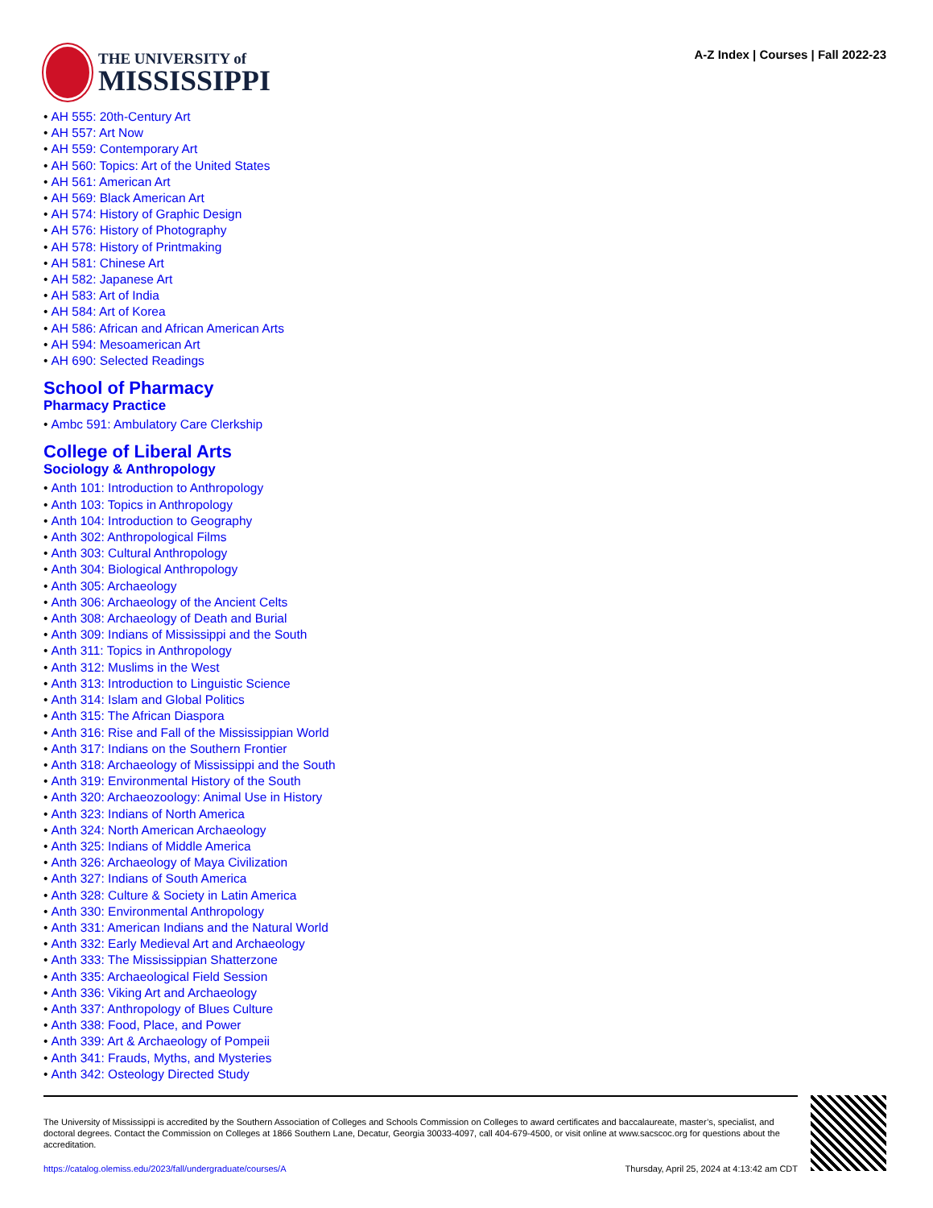THE UNIVERSITY of
MISSISSIPPI
A-Z Index | Courses | Fall 2022-23
• AH 555: 20th-Century Art
• AH 557: Art Now
• AH 559: Contemporary Art
• AH 560: Topics: Art of the United States
• AH 561: American Art
• AH 569: Black American Art
• AH 574: History of Graphic Design
• AH 576: History of Photography
• AH 578: History of Printmaking
• AH 581: Chinese Art
• AH 582: Japanese Art
• AH 583: Art of India
• AH 584: Art of Korea
• AH 586: African and African American Arts
• AH 594: Mesoamerican Art
• AH 690: Selected Readings
School of Pharmacy
Pharmacy Practice
• Ambc 591: Ambulatory Care Clerkship
College of Liberal Arts
Sociology & Anthropology
• Anth 101: Introduction to Anthropology
• Anth 103: Topics in Anthropology
• Anth 104: Introduction to Geography
• Anth 302: Anthropological Films
• Anth 303: Cultural Anthropology
• Anth 304: Biological Anthropology
• Anth 305: Archaeology
• Anth 306: Archaeology of the Ancient Celts
• Anth 308: Archaeology of Death and Burial
• Anth 309: Indians of Mississippi and the South
• Anth 311: Topics in Anthropology
• Anth 312: Muslims in the West
• Anth 313: Introduction to Linguistic Science
• Anth 314: Islam and Global Politics
• Anth 315: The African Diaspora
• Anth 316: Rise and Fall of the Mississippian World
• Anth 317: Indians on the Southern Frontier
• Anth 318: Archaeology of Mississippi and the South
• Anth 319: Environmental History of the South
• Anth 320: Archaeozoology: Animal Use in History
• Anth 323: Indians of North America
• Anth 324: North American Archaeology
• Anth 325: Indians of Middle America
• Anth 326: Archaeology of Maya Civilization
• Anth 327: Indians of South America
• Anth 328: Culture & Society in Latin America
• Anth 330: Environmental Anthropology
• Anth 331: American Indians and the Natural World
• Anth 332: Early Medieval Art and Archaeology
• Anth 333: The Mississippian Shatterzone
• Anth 335: Archaeological Field Session
• Anth 336: Viking Art and Archaeology
• Anth 337: Anthropology of Blues Culture
• Anth 338: Food, Place, and Power
• Anth 339: Art & Archaeology of Pompeii
• Anth 341: Frauds, Myths, and Mysteries
• Anth 342: Osteology Directed Study
The University of Mississippi is accredited by the Southern Association of Colleges and Schools Commission on Colleges to award certificates and baccalaureate, master’s, specialist, and doctoral degrees. Contact the Commission on Colleges at 1866 Southern Lane, Decatur, Georgia 30033-4097, call 404-679-4500, or visit online at www.sacscoc.org for questions about the accreditation.
https://catalog.olemiss.edu/2023/fall/undergraduate/courses/A Thursday, April 25, 2024 at 4:13:42 am CDT